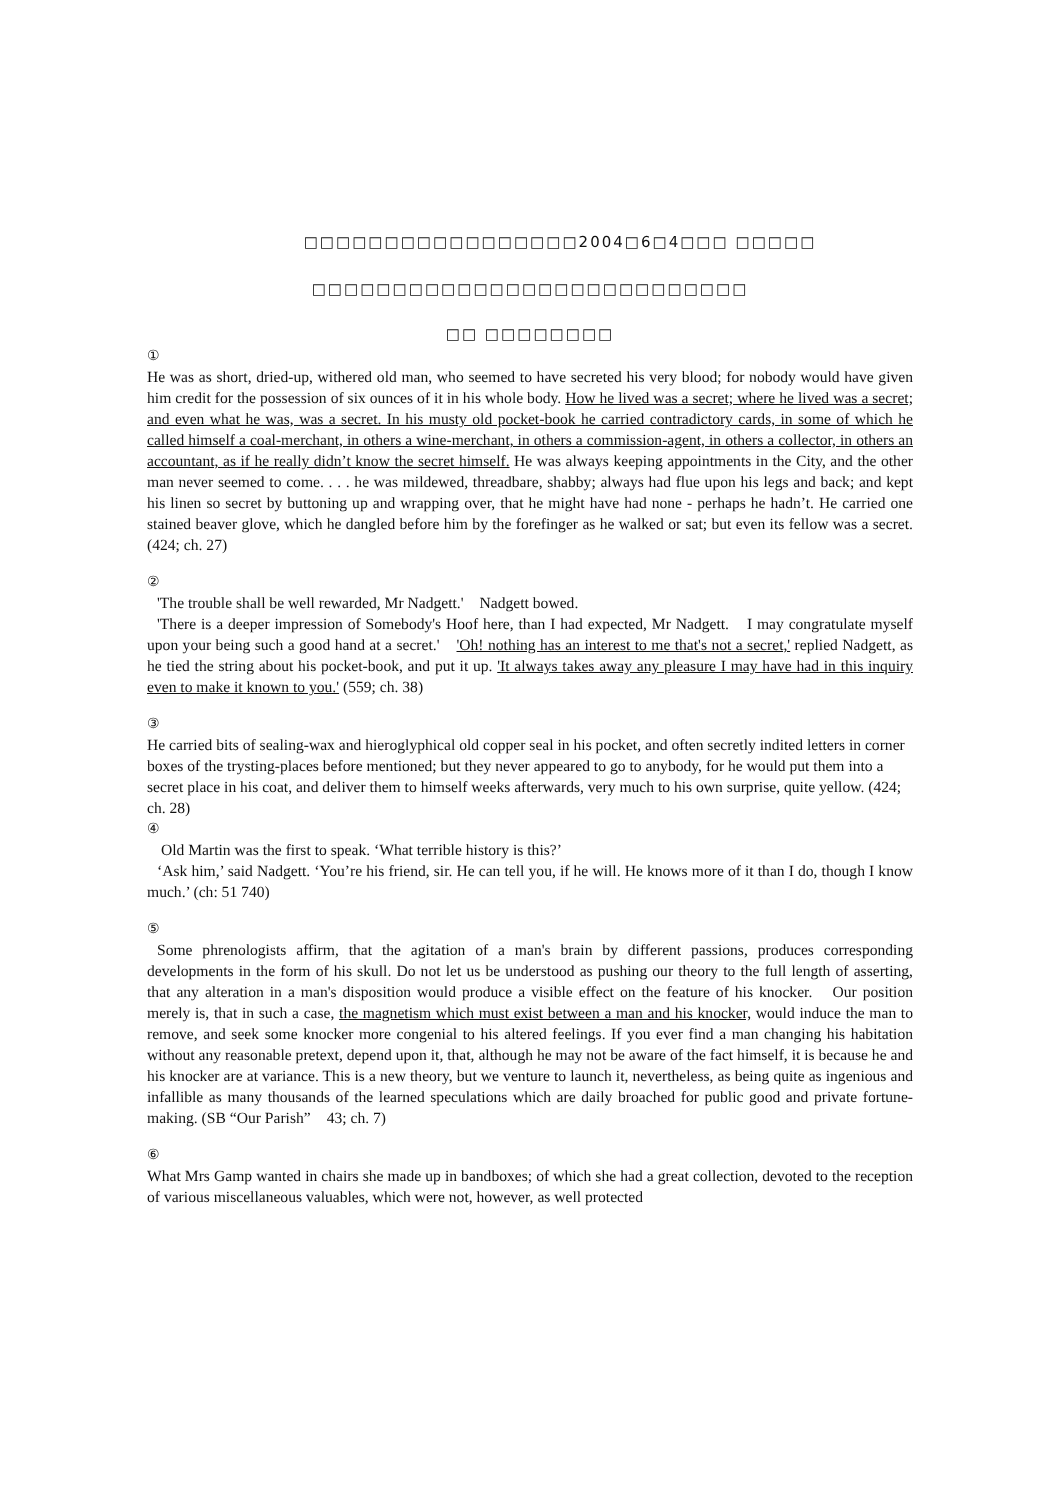□□□□□□□□□□□□□□□□□2004□6□4□□□ □□□□□
□□□□□□□□□□□□□□□□□□□□□□□□□□□
□□ □□□□□□□□
①
He was as short, dried-up, withered old man, who seemed to have secreted his very blood; for nobody would have given him credit for the possession of six ounces of it in his whole body. How he lived was a secret; where he lived was a secret; and even what he was, was a secret. In his musty old pocket-book he carried contradictory cards, in some of which he called himself a coal-merchant, in others a wine-merchant, in others a commission-agent, in others a collector, in others an accountant, as if he really didn’t know the secret himself. He was always keeping appointments in the City, and the other man never seemed to come. . . . he was mildewed, threadbare, shabby; always had flue upon his legs and back; and kept his linen so secret by buttoning up and wrapping over, that he might have had none - perhaps he hadn’t. He carried one stained beaver glove, which he dangled before him by the forefinger as he walked or sat; but even its fellow was a secret.　(424; ch. 27)
②
'The trouble shall be well rewarded, Mr Nadgett.'　Nadgett bowed.
'There is a deeper impression of Somebody's Hoof here, than I had expected, Mr Nadgett.　I may congratulate myself upon your being such a good hand at a secret.'　'Oh! nothing has an interest to me that's not a secret,' replied Nadgett, as he tied the string about his pocket-book, and put it up. 'It always takes away any pleasure I may have had in this inquiry even to make it known to you.' (559; ch. 38)
③
He carried bits of sealing-wax and hieroglyphical old copper seal in his pocket, and often secretly indited letters in corner boxes of the trysting-places before mentioned; but they never appeared to go to anybody, for he would put them into a secret place in his coat, and deliver them to himself weeks afterwards, very much to his own surprise, quite yellow. (424; ch. 28)
④
Old Martin was the first to speak. ‘What terrible history is this?’
‘Ask him,’ said Nadgett. ‘You’re his friend, sir. He can tell you, if he will. He knows more of it than I do, though I know much.’ (ch: 51 740)
⑤
Some phrenologists affirm, that the agitation of a man's brain by different passions, produces corresponding developments in the form of his skull. Do not let us be understood as pushing our theory to the full length of asserting, that any alteration in a man's disposition would produce a visible effect on the feature of his knocker.　Our position merely is, that in such a case, the magnetism which must exist between a man and his knocker, would induce the man to remove, and seek some knocker more congenial to his altered feelings. If you ever find a man changing his habitation without any reasonable pretext, depend upon it, that, although he may not be aware of the fact himself, it is because he and his knocker are at variance. This is a new theory, but we venture to launch it, nevertheless, as being quite as ingenious and infallible as many thousands of the learned speculations which are daily broached for public good and private fortune-making. (SB “Our Parish”　43; ch. 7)
⑥
What Mrs Gamp wanted in chairs she made up in bandboxes; of which she had a great collection, devoted to the reception of various miscellaneous valuables, which were not, however, as well protected